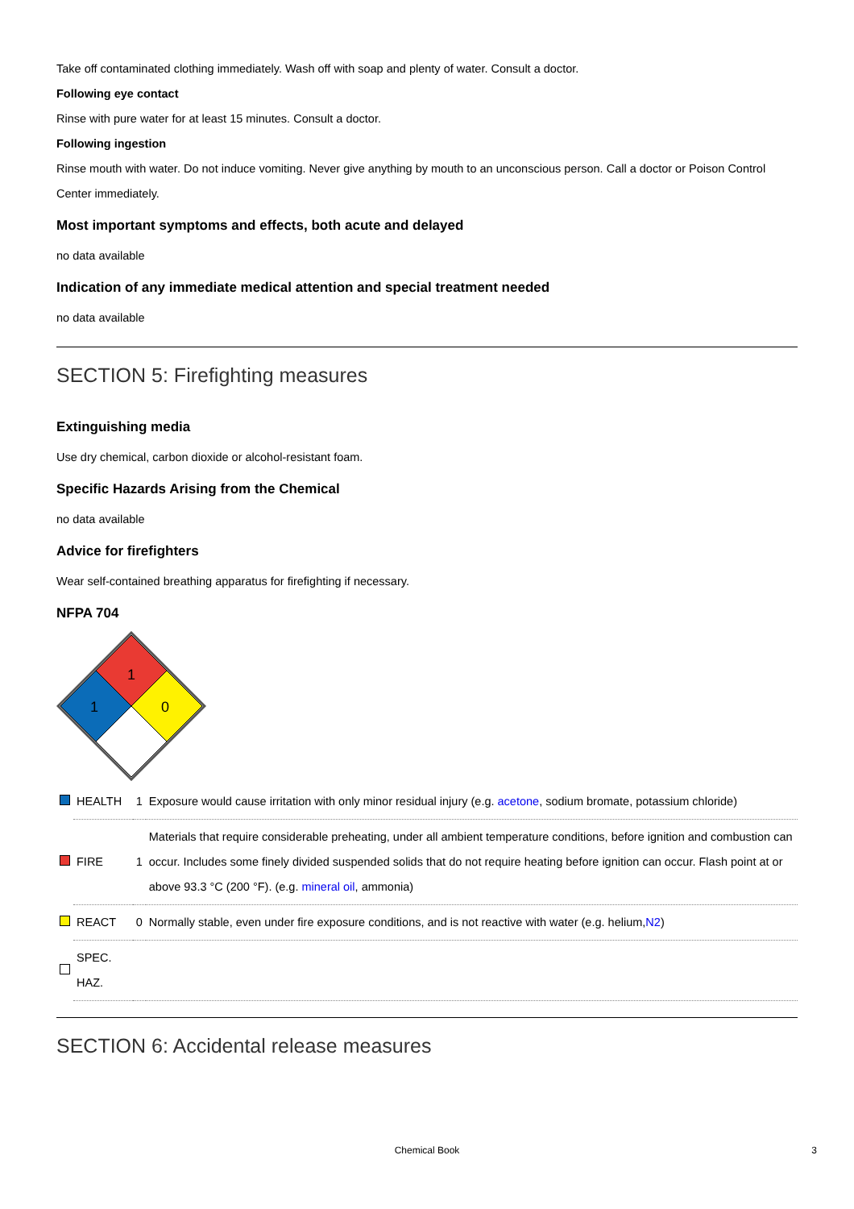Take off contaminated clothing immediately. Wash off with soap and plenty of water. Consult a doctor.
Following eye contact
Rinse with pure water for at least 15 minutes. Consult a doctor.
Following ingestion
Rinse mouth with water. Do not induce vomiting. Never give anything by mouth to an unconscious person. Call a doctor or Poison Control Center immediately.
Most important symptoms and effects, both acute and delayed
no data available
Indication of any immediate medical attention and special treatment needed
no data available
SECTION 5: Firefighting measures
Extinguishing media
Use dry chemical, carbon dioxide or alcohol-resistant foam.
Specific Hazards Arising from the Chemical
no data available
Advice for firefighters
Wear self-contained breathing apparatus for firefighting if necessary.
NFPA 704
1
1
0
| | HEALTH | 1 | Exposure would cause irritation with only minor residual injury (e.g. acetone , sodium bromate, potassium chloride) |
| | FIRE | 1 | Materials that require considerable preheating, under all ambient temperature conditions, before ignition and combustion can occur. Includes some finely divided suspended solids that do not require heating before ignition can occur. Flash point at or above 93.3 °C (200 °F). (e.g. mineral oil , ammonia) |
| | REACT | 0 | Normally stable, even under fire exposure conditions, and is not reactive with water (e.g. helium, N2 ) |
| | SPEC. HAZ. | | |
SECTION 6: Accidental release measures
Chemical Book 3